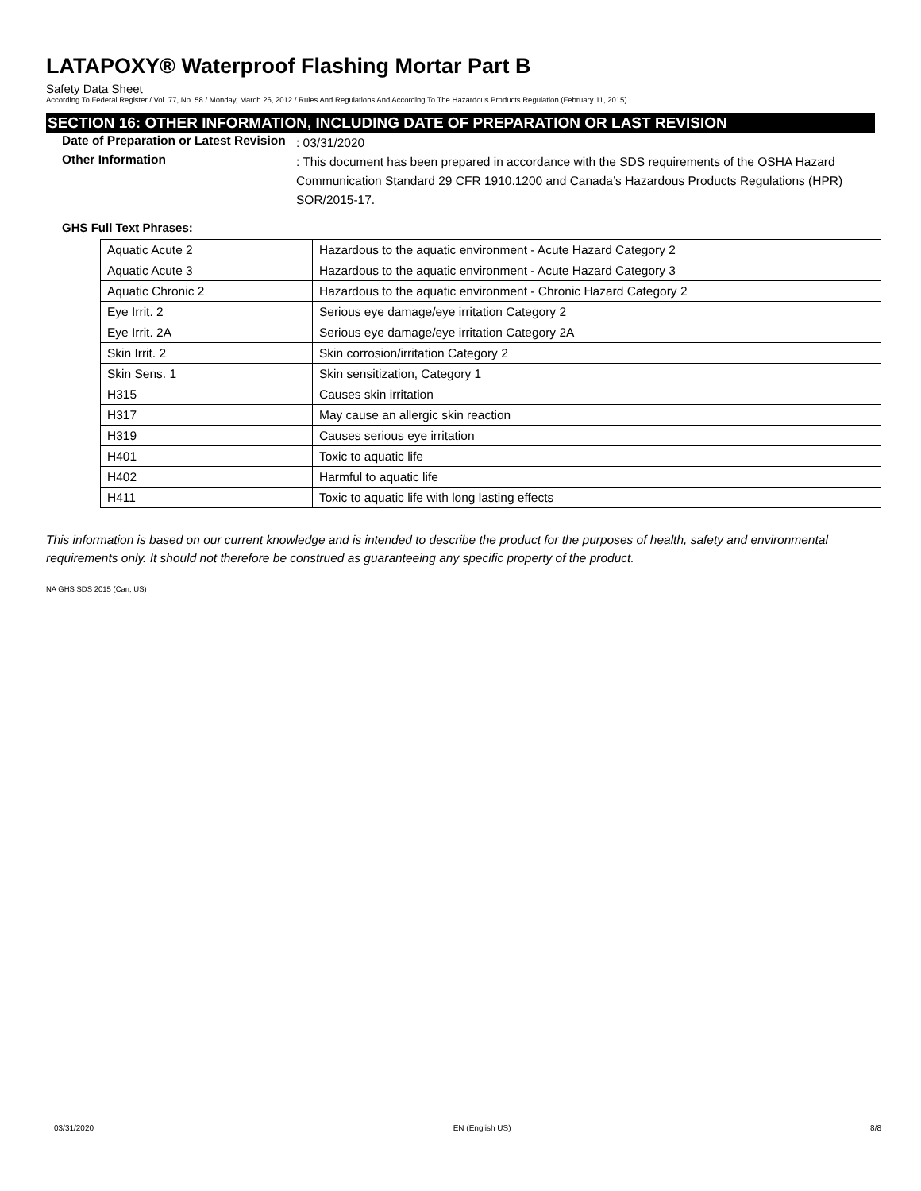LATAPOXY® Waterproof Flashing Mortar Part B
Safety Data Sheet
According To Federal Register / Vol. 77, No. 58 / Monday, March 26, 2012 / Rules And Regulations And According To The Hazardous Products Regulation (February 11, 2015).
SECTION 16: OTHER INFORMATION, INCLUDING DATE OF PREPARATION OR LAST REVISION
Date of Preparation or Latest Revision
: 03/31/2020
Other Information
: This document has been prepared in accordance with the SDS requirements of the OSHA Hazard Communication Standard 29 CFR 1910.1200 and Canada’s Hazardous Products Regulations (HPR) SOR/2015-17.
GHS Full Text Phrases:
| Aquatic Acute 2 | Hazardous to the aquatic environment - Acute Hazard Category 2 |
| Aquatic Acute 3 | Hazardous to the aquatic environment - Acute Hazard Category 3 |
| Aquatic Chronic 2 | Hazardous to the aquatic environment - Chronic Hazard Category 2 |
| Eye Irrit. 2 | Serious eye damage/eye irritation Category 2 |
| Eye Irrit. 2A | Serious eye damage/eye irritation Category 2A |
| Skin Irrit. 2 | Skin corrosion/irritation Category 2 |
| Skin Sens. 1 | Skin sensitization, Category 1 |
| H315 | Causes skin irritation |
| H317 | May cause an allergic skin reaction |
| H319 | Causes serious eye irritation |
| H401 | Toxic to aquatic life |
| H402 | Harmful to aquatic life |
| H411 | Toxic to aquatic life with long lasting effects |
This information is based on our current knowledge and is intended to describe the product for the purposes of health, safety and environmental requirements only. It should not therefore be construed as guaranteeing any specific property of the product.
NA GHS SDS 2015 (Can, US)
03/31/2020 EN (English US) 8/8